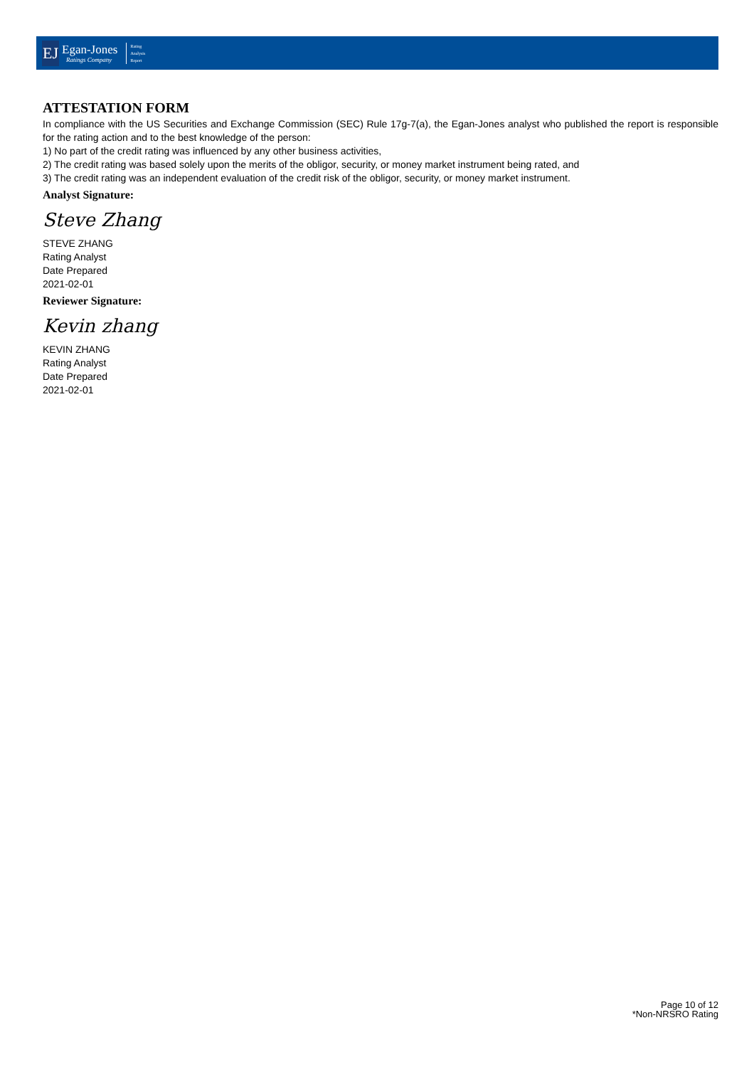EJ
Egan-Jones
Ratings Company
Rating
Analysis
Report
ATTESTATION FORM
In compliance with the US Securities and Exchange Commission (SEC) Rule 17g-7(a), the Egan-Jones analyst who published the report is responsible for the rating action and to the best knowledge of the person:
1) No part of the credit rating was influenced by any other business activities,
2) The credit rating was based solely upon the merits of the obligor, security, or money market instrument being rated, and
3) The credit rating was an independent evaluation of the credit risk of the obligor, security, or money market instrument.
Analyst Signature:
Steve Zhang
STEVE ZHANG
Rating Analyst
Date Prepared
2021-02-01
Reviewer Signature:
Kevin zhang
KEVIN ZHANG
Rating Analyst
Date Prepared
2021-02-01
Page 10 of 12
*Non-NRSRO Rating